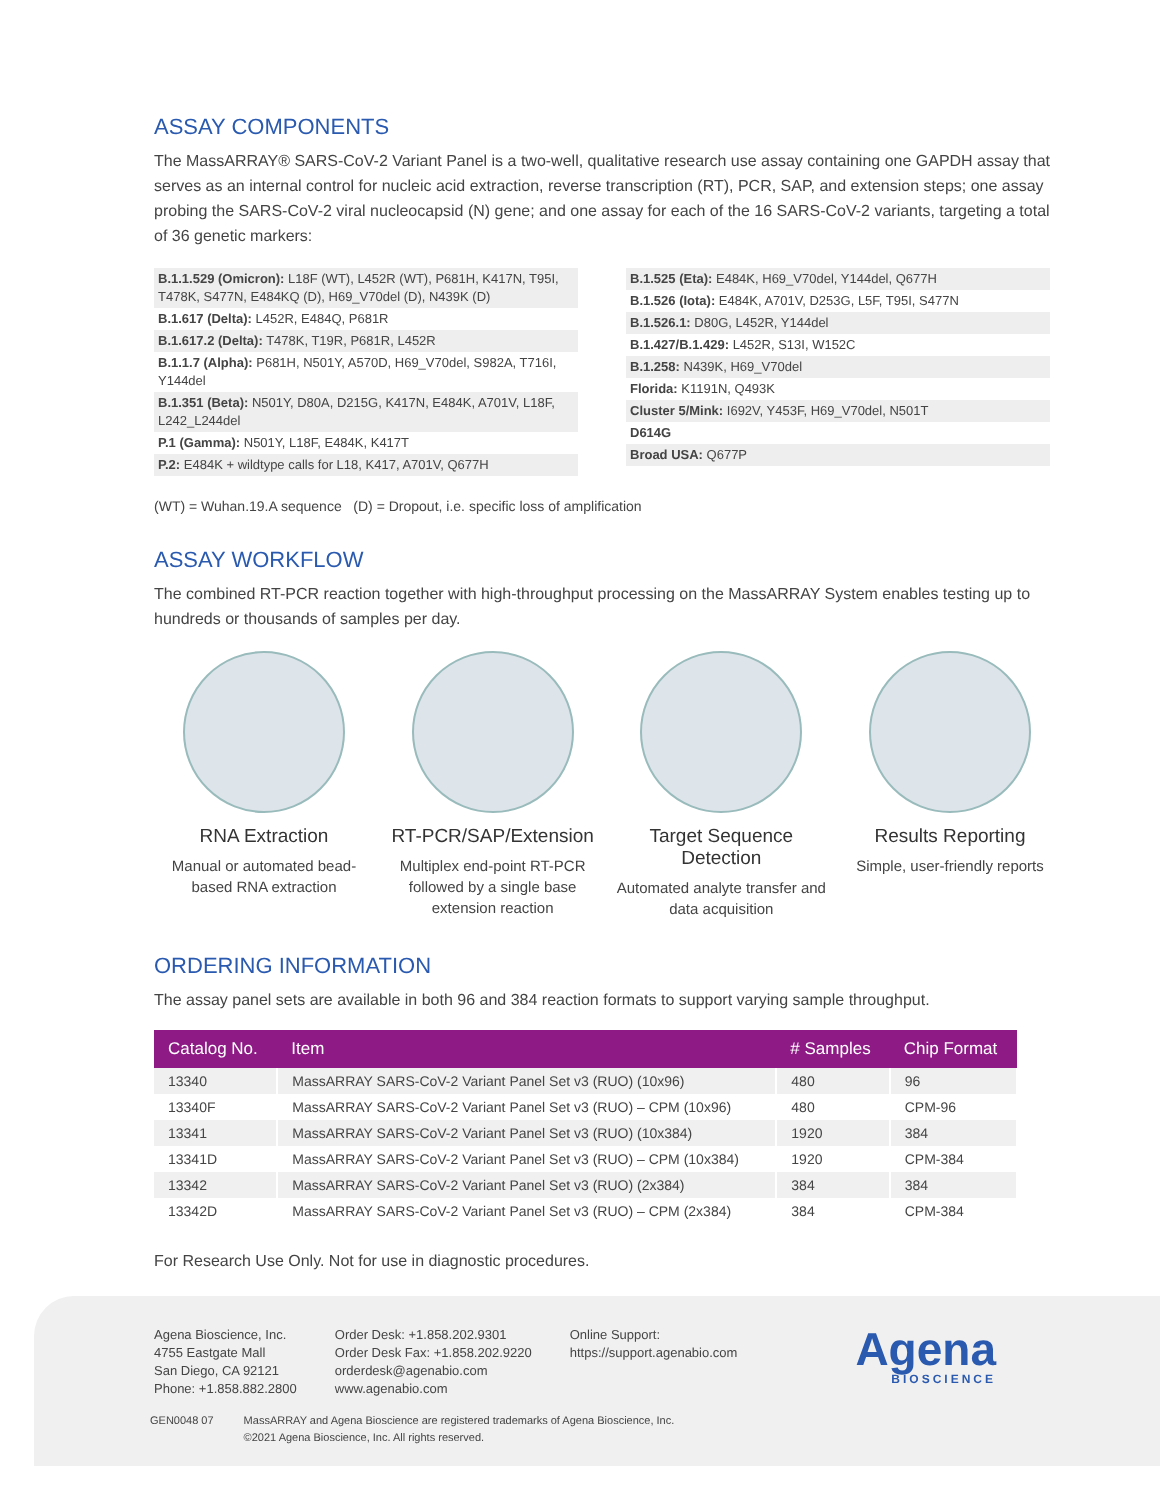ASSAY COMPONENTS
The MassARRAY® SARS-CoV-2 Variant Panel is a two-well, qualitative research use assay containing one GAPDH assay that serves as an internal control for nucleic acid extraction, reverse transcription (RT), PCR, SAP, and extension steps; one assay probing the SARS-CoV-2 viral nucleocapsid (N) gene; and one assay for each of the 16 SARS-CoV-2 variants, targeting a total of 36 genetic markers:
B.1.1.529 (Omicron): L18F (WT), L452R (WT), P681H, K417N, T95I, T478K, S477N, E484KQ (D), H69_V70del (D), N439K (D)
B.1.617 (Delta): L452R, E484Q, P681R
B.1.617.2 (Delta): T478K, T19R, P681R, L452R
B.1.1.7 (Alpha): P681H, N501Y, A570D, H69_V70del, S982A, T716I, Y144del
B.1.351 (Beta): N501Y, D80A, D215G, K417N, E484K, A701V, L18F, L242_L244del
P.1 (Gamma): N501Y, L18F, E484K, K417T
P.2: E484K + wildtype calls for L18, K417, A701V, Q677H
B.1.525 (Eta): E484K, H69_V70del, Y144del, Q677H
B.1.526 (Iota): E484K, A701V, D253G, L5F, T95I, S477N
B.1.526.1: D80G, L452R, Y144del
B.1.427/B.1.429: L452R, S13I, W152C
B.1.258: N439K, H69_V70del
Florida: K1191N, Q493K
Cluster 5/Mink: I692V, Y453F, H69_V70del, N501T
D614G
Broad USA: Q677P
(WT) = Wuhan.19.A sequence (D) = Dropout, i.e. specific loss of amplification
ASSAY WORKFLOW
The combined RT-PCR reaction together with high-throughput processing on the MassARRAY System enables testing up to hundreds or thousands of samples per day.
RNA Extraction
Manual or automated bead-based RNA extraction
RT-PCR/SAP/Extension
Multiplex end-point RT-PCR followed by a single base extension reaction
Target Sequence Detection
Automated analyte transfer and data acquisition
Results Reporting
Simple, user-friendly reports
ORDERING INFORMATION
The assay panel sets are available in both 96 and 384 reaction formats to support varying sample throughput.
| Catalog No. | Item | # Samples | Chip Format |
| --- | --- | --- | --- |
| 13340 | MassARRAY SARS-CoV-2 Variant Panel Set v3 (RUO) (10x96) | 480 | 96 |
| 13340F | MassARRAY SARS-CoV-2 Variant Panel Set v3 (RUO) – CPM (10x96) | 480 | CPM-96 |
| 13341 | MassARRAY SARS-CoV-2 Variant Panel Set v3 (RUO) (10x384) | 1920 | 384 |
| 13341D | MassARRAY SARS-CoV-2 Variant Panel Set v3 (RUO) – CPM (10x384) | 1920 | CPM-384 |
| 13342 | MassARRAY SARS-CoV-2 Variant Panel Set v3 (RUO) (2x384) | 384 | 384 |
| 13342D | MassARRAY SARS-CoV-2 Variant Panel Set v3 (RUO) – CPM (2x384) | 384 | CPM-384 |
For Research Use Only. Not for use in diagnostic procedures.
Agena Bioscience, Inc.
4755 Eastgate Mall
San Diego, CA 92121
Phone: +1.858.882.2800
Order Desk: +1.858.202.9301
Order Desk Fax: +1.858.202.9220
orderdesk@agenabio.com
www.agenabio.com
Online Support:
https://support.agenabio.com
Agena
BIOSCIENCE
GEN0048 07 MassARRAY and Agena Bioscience are registered trademarks of Agena Bioscience, Inc.
©2021 Agena Bioscience, Inc. All rights reserved.